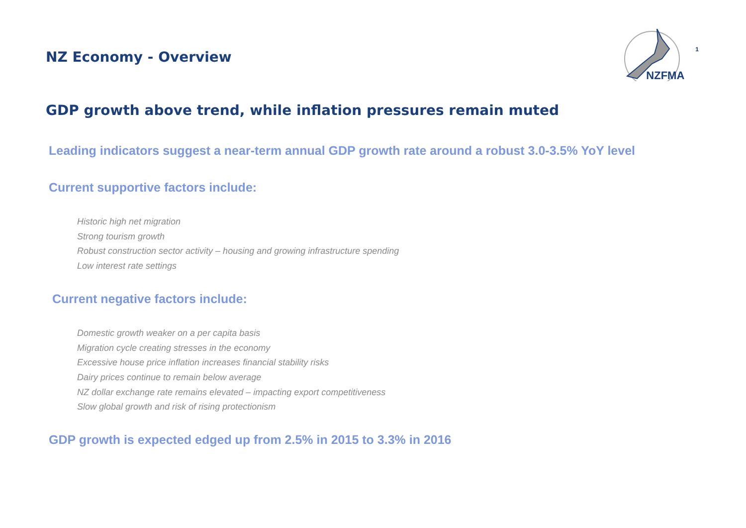NZ Economy - Overview
NZFMA
1
GDP growth above trend, while inflation pressures remain muted
Leading indicators suggest a near-term annual GDP growth rate around a robust 3.0-3.5% YoY level
Current supportive factors include:
Historic high net migration
Strong tourism growth
Robust construction sector activity – housing and growing infrastructure spending
Low interest rate settings
Current negative factors include:
Domestic growth weaker on a per capita basis
Migration cycle creating stresses in the economy
Excessive house price inflation increases financial stability risks
Dairy prices continue to remain below average
NZ dollar exchange rate remains elevated – impacting export competitiveness
Slow global growth and risk of rising protectionism
GDP growth is expected edged up from 2.5% in 2015 to 3.3% in 2016